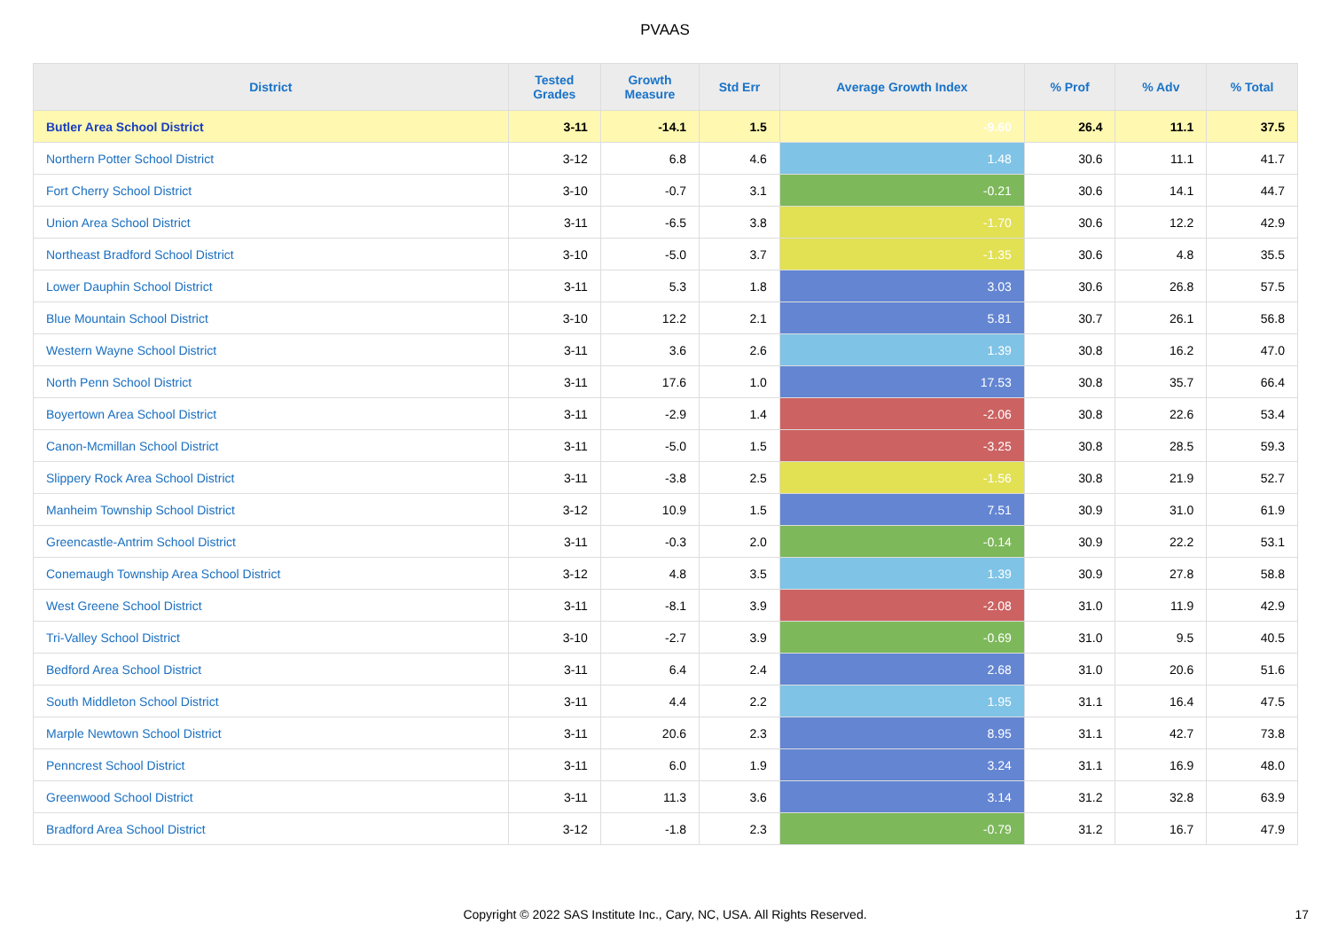PVAAS
| District | Tested Grades | Growth Measure | Std Err | Average Growth Index | % Prof | % Adv | % Total |
| --- | --- | --- | --- | --- | --- | --- | --- |
| Butler Area School District | 3-11 | -14.1 | 1.5 | -9.60 | 26.4 | 11.1 | 37.5 |
| Northern Potter School District | 3-12 | 6.8 | 4.6 | 1.48 | 30.6 | 11.1 | 41.7 |
| Fort Cherry School District | 3-10 | -0.7 | 3.1 | -0.21 | 30.6 | 14.1 | 44.7 |
| Union Area School District | 3-11 | -6.5 | 3.8 | -1.70 | 30.6 | 12.2 | 42.9 |
| Northeast Bradford School District | 3-10 | -5.0 | 3.7 | -1.35 | 30.6 | 4.8 | 35.5 |
| Lower Dauphin School District | 3-11 | 5.3 | 1.8 | 3.03 | 30.6 | 26.8 | 57.5 |
| Blue Mountain School District | 3-10 | 12.2 | 2.1 | 5.81 | 30.7 | 26.1 | 56.8 |
| Western Wayne School District | 3-11 | 3.6 | 2.6 | 1.39 | 30.8 | 16.2 | 47.0 |
| North Penn School District | 3-11 | 17.6 | 1.0 | 17.53 | 30.8 | 35.7 | 66.4 |
| Boyertown Area School District | 3-11 | -2.9 | 1.4 | -2.06 | 30.8 | 22.6 | 53.4 |
| Canon-Mcmillan School District | 3-11 | -5.0 | 1.5 | -3.25 | 30.8 | 28.5 | 59.3 |
| Slippery Rock Area School District | 3-11 | -3.8 | 2.5 | -1.56 | 30.8 | 21.9 | 52.7 |
| Manheim Township School District | 3-12 | 10.9 | 1.5 | 7.51 | 30.9 | 31.0 | 61.9 |
| Greencastle-Antrim School District | 3-11 | -0.3 | 2.0 | -0.14 | 30.9 | 22.2 | 53.1 |
| Conemaugh Township Area School District | 3-12 | 4.8 | 3.5 | 1.39 | 30.9 | 27.8 | 58.8 |
| West Greene School District | 3-11 | -8.1 | 3.9 | -2.08 | 31.0 | 11.9 | 42.9 |
| Tri-Valley School District | 3-10 | -2.7 | 3.9 | -0.69 | 31.0 | 9.5 | 40.5 |
| Bedford Area School District | 3-11 | 6.4 | 2.4 | 2.68 | 31.0 | 20.6 | 51.6 |
| South Middleton School District | 3-11 | 4.4 | 2.2 | 1.95 | 31.1 | 16.4 | 47.5 |
| Marple Newtown School District | 3-11 | 20.6 | 2.3 | 8.95 | 31.1 | 42.7 | 73.8 |
| Penncrest School District | 3-11 | 6.0 | 1.9 | 3.24 | 31.1 | 16.9 | 48.0 |
| Greenwood School District | 3-11 | 11.3 | 3.6 | 3.14 | 31.2 | 32.8 | 63.9 |
| Bradford Area School District | 3-12 | -1.8 | 2.3 | -0.79 | 31.2 | 16.7 | 47.9 |
Copyright © 2022 SAS Institute Inc., Cary, NC, USA. All Rights Reserved. 17